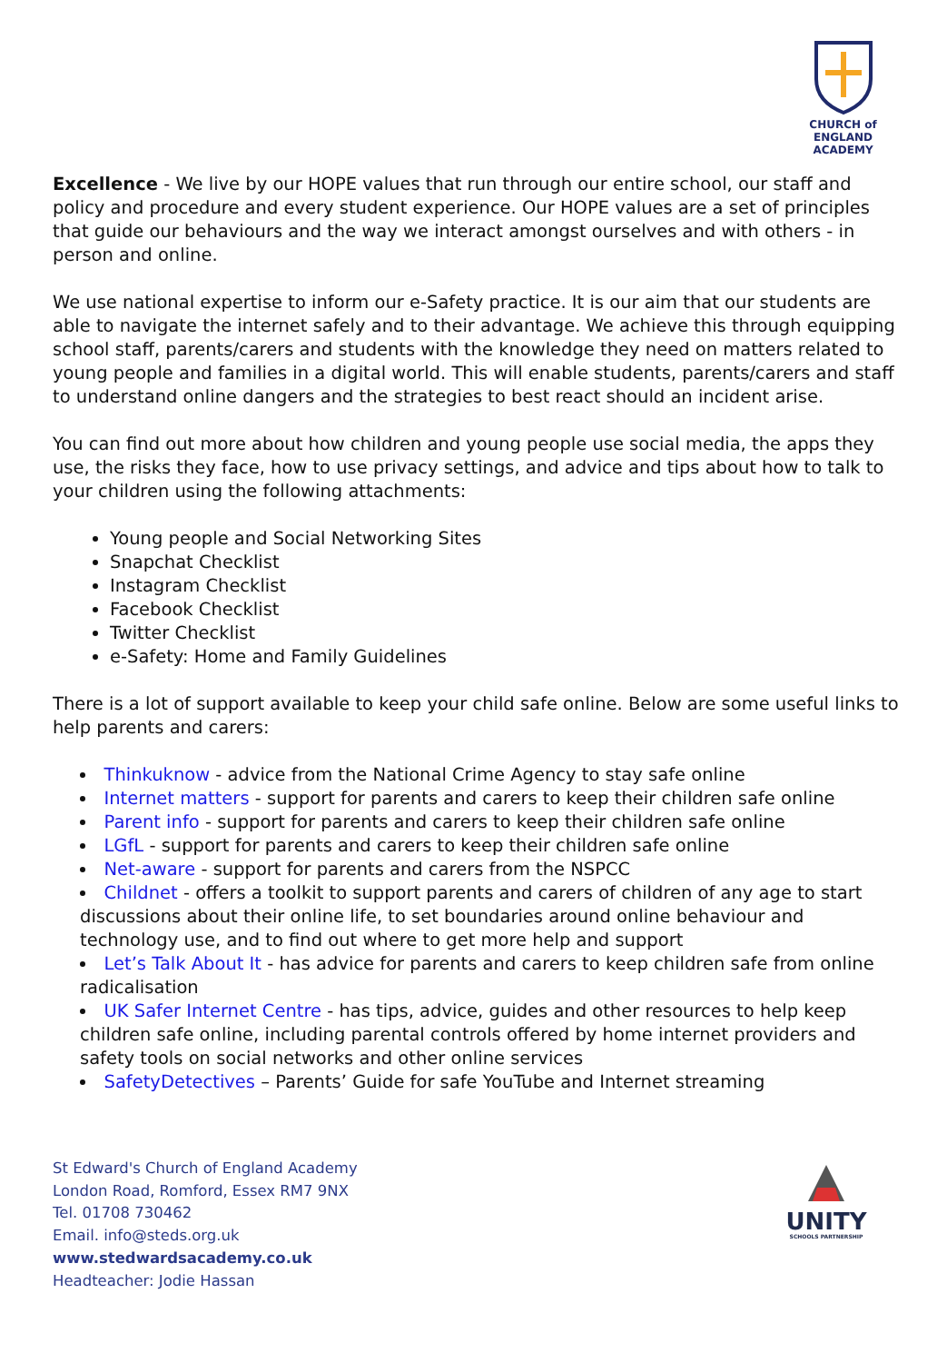CHURCH of ENGLAND
ACADEMY
Excellence - We live by our HOPE values that run through our entire school, our staff and policy and procedure and every student experience. Our HOPE values are a set of principles that guide our behaviours and the way we interact amongst ourselves and with others - in person and online.
We use national expertise to inform our e-Safety practice. It is our aim that our students are able to navigate the internet safely and to their advantage. We achieve this through equipping school staff, parents/carers and students with the knowledge they need on matters related to young people and families in a digital world. This will enable students, parents/carers and staff to understand online dangers and the strategies to best react should an incident arise.
You can find out more about how children and young people use social media, the apps they use, the risks they face, how to use privacy settings, and advice and tips about how to talk to your children using the following attachments:
Young people and Social Networking Sites
Snapchat Checklist
Instagram Checklist
Facebook Checklist
Twitter Checklist
e-Safety: Home and Family Guidelines
There is a lot of support available to keep your child safe online. Below are some useful links to help parents and carers:
Thinkuknow - advice from the National Crime Agency to stay safe online
Internet matters - support for parents and carers to keep their children safe online
Parent info - support for parents and carers to keep their children safe online
LGfL - support for parents and carers to keep their children safe online
Net-aware - support for parents and carers from the NSPCC
Childnet - offers a toolkit to support parents and carers of children of any age to start discussions about their online life, to set boundaries around online behaviour and technology use, and to find out where to get more help and support
Let’s Talk About It - has advice for parents and carers to keep children safe from online radicalisation
UK Safer Internet Centre - has tips, advice, guides and other resources to help keep children safe online, including parental controls offered by home internet providers and safety tools on social networks and other online services
SafetyDetectives – Parents’ Guide for safe YouTube and Internet streaming
St Edward's Church of England Academy
London Road, Romford, Essex RM7 9NX
Tel. 01708 730462
Email. info@steds.org.uk
www.stedwardsacademy.co.uk
Headteacher: Jodie Hassan
UNITY
SCHOOLS PARTNERSHIP